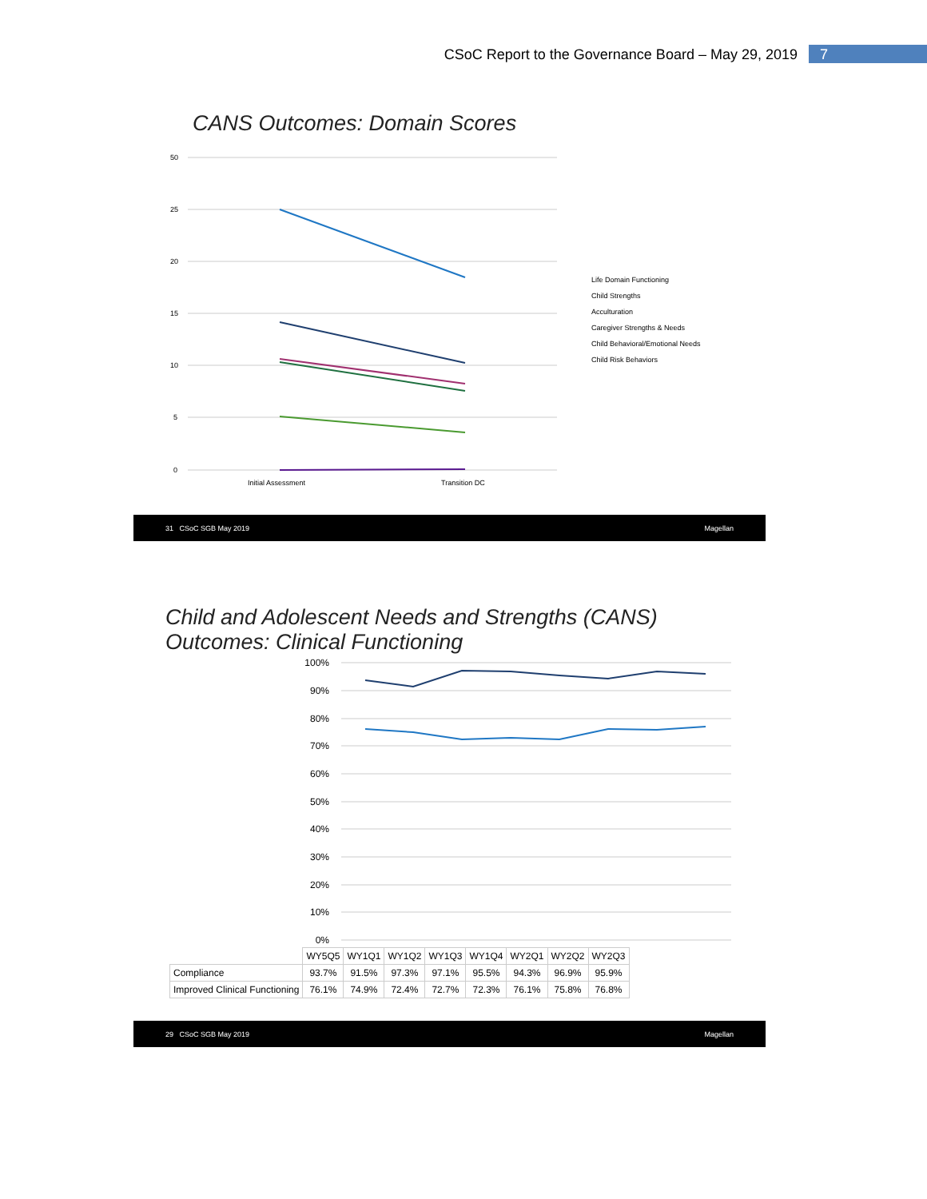CSoC Report to the Governance Board – May 29, 2019 7
CANS Outcomes: Domain Scores
50
25
20
15
10
5
0
Initial Assessment
Transition DC
Life Domain Functioning
Child Strengths
Acculturation
Caregiver Strengths & Needs
Child Behavioral/Emotional Needs
Child Risk Behaviors
31 CSoC SGB May 2019 Magellan
Child and Adolescent Needs and Strengths (CANS)
Outcomes: Clinical Functioning
100%
90%
80%
70%
60%
50%
40%
30%
20%
10%
0%
| | WY5Q5 | WY1Q1 | WY1Q2 | WY1Q3 | WY1Q4 | WY2Q1 | WY2Q2 | WY2Q3 |
| --- | --- | --- | --- | --- | --- | --- | --- | --- |
| Compliance | 93.7% | 91.5% | 97.3% | 97.1% | 95.5% | 94.3% | 96.9% | 95.9% |
| Improved Clinical Functioning | 76.1% | 74.9% | 72.4% | 72.7% | 72.3% | 76.1% | 75.8% | 76.8% |
29 CSoC SGB May 2019 Magellan